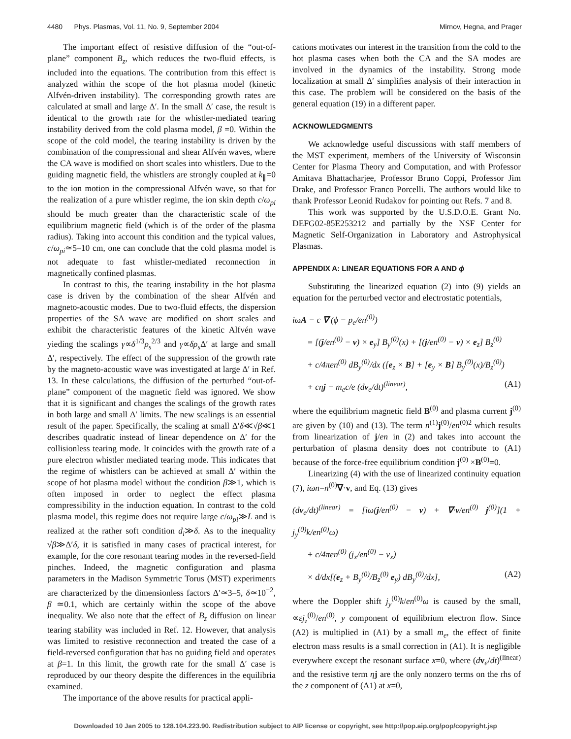4480 Phys. Plasmas, Vol. 11, No. 9, September 2004 Mirnov, Hegna, and Prager
The important effect of resistive diffusion of the “out-of-plane” component B<sub>z</sub>, which reduces the two-fluid effects, is included into the equations. The contribution from this effect is analyzed within the scope of the hot plasma model (kinetic Alfvén-driven instability). The corresponding growth rates are calculated at small and large Δ′. In the small Δ′ case, the result is identical to the growth rate for the whistler-mediated tearing instability derived from the cold plasma model, β =0. Within the scope of the cold model, the tearing instability is driven by the combination of the compressional and shear Alfvén waves, where the CA wave is modified on short scales into whistlers. Due to the guiding magnetic field, the whistlers are strongly coupled at k<sub>∥</sub>=0 to the ion motion in the compressional Alfvén wave, so that for the realization of a pure whistler regime, the ion skin depth c/ω<sub>pi</sub> should be much greater than the characteristic scale of the equilibrium magnetic field (which is of the order of the plasma radius). Taking into account this condition and the typical values, c/ω<sub>pi</sub>≃5–10 cm, one can conclude that the cold plasma model is not adequate to fast whistler-mediated reconnection in magnetically confined plasmas.
In contrast to this, the tearing instability in the hot plasma case is driven by the combination of the shear Alfvén and magneto-acoustic modes. Due to two-fluid effects, the dispersion properties of the SA wave are modified on short scales and exhibit the characteristic features of the kinetic Alfvén wave yieding the scalings γ∝δ<sup>1/3</sup>ρ<sub>s</sub><sup>2/3</sup> and γ∝δρ<sub>s</sub> Δ′ at large and small Δ′, respectively. The effect of the suppression of the growth rate by the magneto-acoustic wave was investigated at large Δ′ in Ref. 13. In these calculations, the diffusion of the perturbed “out-of-plane” component of the magnetic field was ignored. We show that it is significant and changes the scalings of the growth rates in both large and small Δ′ limits. The new scalings is an essential result of the paper. Specifically, the scaling at small Δ′δ≪√β≪1 describes quadratic instead of linear dependence on Δ′ for the collisionless tearing mode. It coincides with the growth rate of a pure electron whistler mediated tearing mode. This indicates that the regime of whistlers can be achieved at small Δ′ within the scope of hot plasma model without the condition β≫1, which is often imposed in order to neglect the effect plasma compressibility in the induction equation. In contrast to the cold plasma model, this regime does not require large c/ω<sub>pi</sub>≫L and is realized at the rather soft condition d<sub>i</sub>≫δ. As to the inequality √β≫Δ′δ, it is satisfied in many cases of practical interest, for example, for the core resonant tearing modes in the reversed-field pinches. Indeed, the magnetic configuration and plasma parameters in the Madison Symmetric Torus (MST) experiments are characterized by the dimensionless factors Δ′≃3–5, δ≃10<sup>−2</sup>, β ≃0.1, which are certainly within the scope of the above inequality. We also note that the effect of B<sub>z</sub> diffusion on linear tearing stability was included in Ref. 12. However, that analysis was limited to resistive reconnection and treated the case of a field-reversed configuration that has no guiding field and operates at β=1. In this limit, the growth rate for the small Δ′ case is reproduced by our theory despite the differences in the equilibria examined.
The importance of the above results for practical appli-
cations motivates our interest in the transition from the cold to the hot plasma cases when both the CA and the SA modes are involved in the dynamics of the instability. Strong mode localization at small Δ′ simplifies analysis of their interaction in this case. The problem will be considered on the basis of the general equation (19) in a different paper.
ACKNOWLEDGMENTS
We acknowledge useful discussions with staff members of the MST experiment, members of the University of Wisconsin Center for Plasma Theory and Computation, and with Professor Amitava Bhattacharjee, Professor Bruno Coppi, Professor Jim Drake, and Professor Franco Porcelli. The authors would like to thank Professor Leonid Rudakov for pointing out Refs. 7 and 8.
This work was supported by the U.S.D.O.E. Grant No. DEFG02-85E253212 and partially by the NSF Center for Magnetic Self-Organization in Laboratory and Astrophysical Plasmas.
APPENDIX A: LINEAR EQUATIONS FOR A AND ϕ
Substituting the linearized equation (2) into (9) yields an equation for the perturbed vector and electrostatic potentials,
iωA − c ∇ (ϕ − p<sub>e</sub>/en<sup>(0)</sup>)
= [(j/en<sup>(0)</sup> − v) × e<sub>y</sub>] B<sub>y</sub><sup>(0)</sup>(x) + [(j/en<sup>(0)</sup> − v) × e<sub>z</sub>] B<sub>z</sub><sup>(0)</sup>
+ c/4πen<sup>(0)</sup> dB<sub>y</sub><sup>(0)</sup>/dx ([e<sub>z</sub> × B] + [e<sub>y</sub> × B] B<sub>y</sub><sup>(0)</sup>(x)/B<sub>z</sub><sup>(0)</sup>)
+ cηj − m<sub>e</sub>c/e (dv<sub>e</sub>/dt)<sup>(linear)</sup>, (A1)
where the equilibrium magnetic field B<sup>(0)</sup> and plasma current j<sup>(0)</sup> are given by (10) and (13). The term n<sup>(1)</sup>j<sup>(0)</sup>/en<sup>(0)2</sup> which results from linearization of j/en in (2) and takes into account the perturbation of plasma density does not contribute to (A1) because of the force-free equilibrium condition j<sup>(0)</sup> ×B<sup>(0)</sup>=0.
Linearizing (4) with the use of linearized continuity equation (7), iωn=n<sup>(0)</sup>∇·v, and Eq. (13) gives
(dv<sub>e</sub>/dt)<sup>(linear)</sup> = [iω(j/en<sup>(0)</sup> − v) + ∇·v/en<sup>(0)</sup> j<sup>(0)</sup>](1 + j<sub>y</sub><sup>(0)</sup>k/en<sup>(0)</sup>ω)
+ c/4πen<sup>(0)</sup> (j<sub>x</sub>/en<sup>(0)</sup> − v<sub>x</sub>)
× d/dx[(e<sub>z</sub> + B<sub>y</sub><sup>(0)</sup>/B<sub>z</sub><sup>(0)</sup> e<sub>y</sub>) dB<sub>y</sub><sup>(0)</sup>/dx], (A2)
where the Doppler shift j<sub>y</sub><sup>(0)</sup>k/en<sup>(0)</sup>ω is caused by the small, ∝εj<sub>z</sub><sup>(0)</sup>/en<sup>(0)</sup>, y component of equilibrium electron flow. Since (A2) is multiplied in (A1) by a small m<sub>e</sub>, the effect of finite electron mass results is a small correction in (A1). It is negligible everywhere except the resonant surface x=0, where (dv<sub>e</sub>/dt)<sup>(linear)</sup> and the resistive term ηj are the only nonzero terms on the rhs of the z component of (A1) at x=0,
Downloaded 10 Jan 2005 to 128.104.223.90. Redistribution subject to AIP license or copyright, see http://pop.aip.org/pop/copyright.jsp